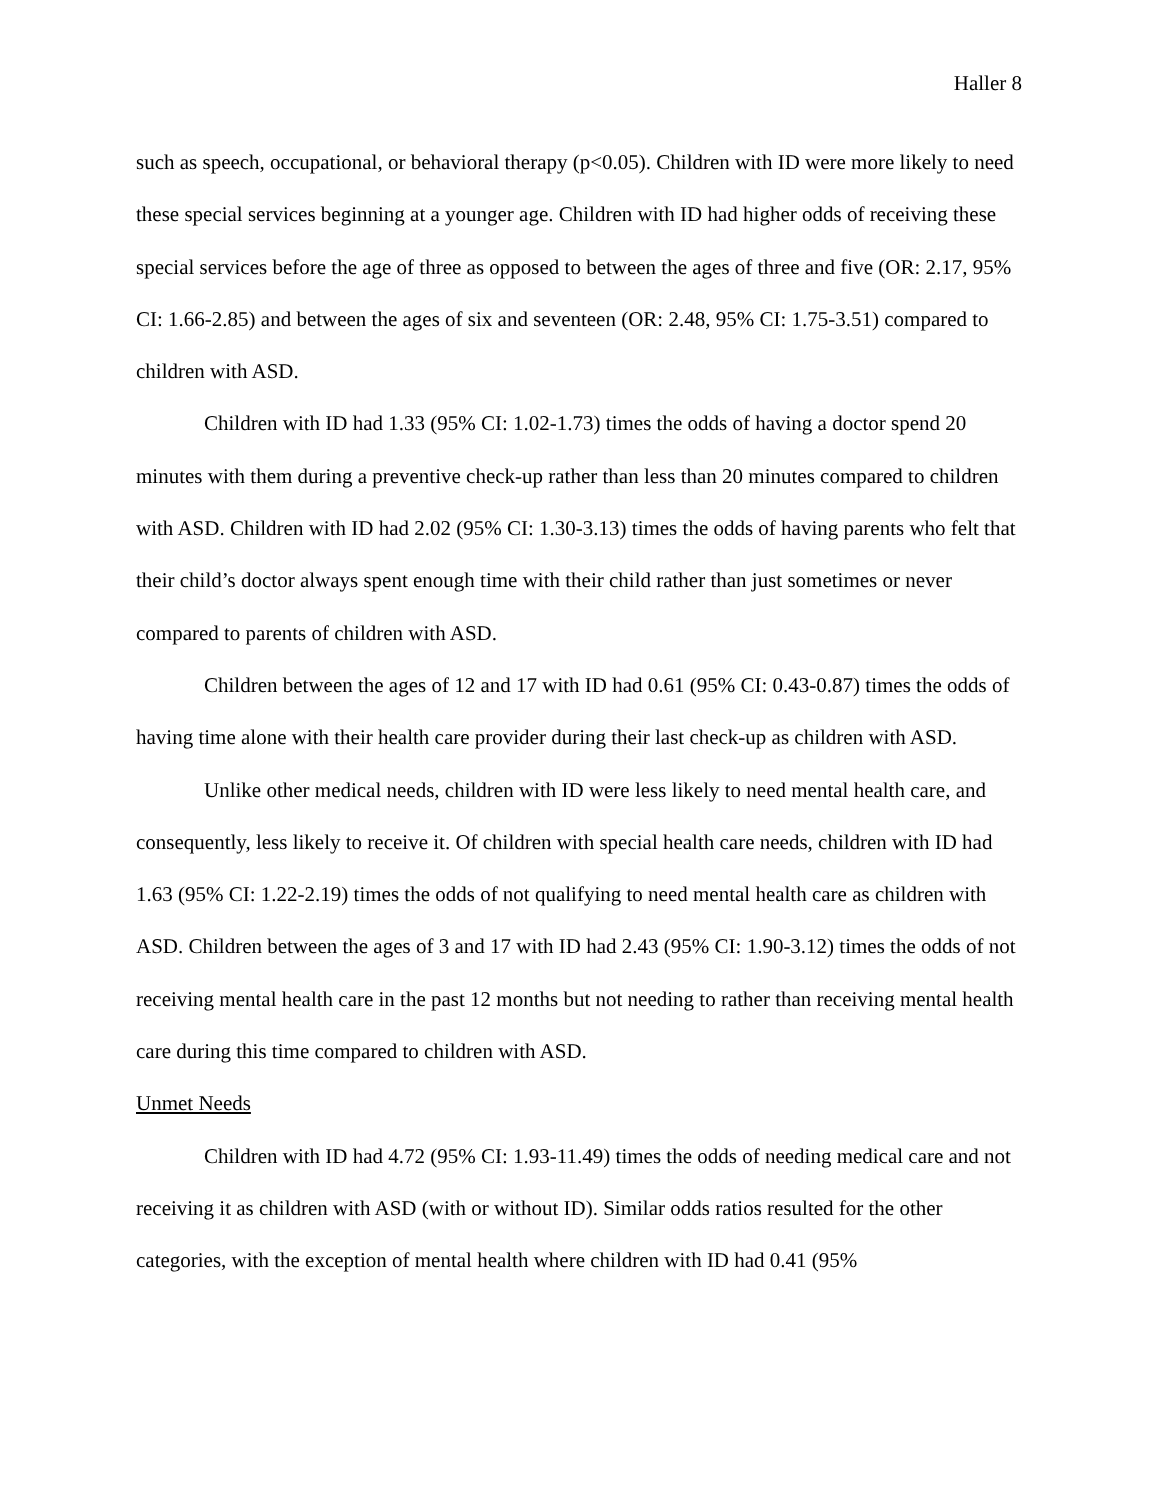Haller 8
such as speech, occupational, or behavioral therapy (p<0.05). Children with ID were more likely to need these special services beginning at a younger age. Children with ID had higher odds of receiving these special services before the age of three as opposed to between the ages of three and five (OR: 2.17, 95% CI: 1.66-2.85) and between the ages of six and seventeen (OR: 2.48, 95% CI: 1.75-3.51) compared to children with ASD.
Children with ID had 1.33 (95% CI: 1.02-1.73) times the odds of having a doctor spend 20 minutes with them during a preventive check-up rather than less than 20 minutes compared to children with ASD. Children with ID had 2.02 (95% CI: 1.30-3.13) times the odds of having parents who felt that their child’s doctor always spent enough time with their child rather than just sometimes or never compared to parents of children with ASD.
Children between the ages of 12 and 17 with ID had 0.61 (95% CI: 0.43-0.87) times the odds of having time alone with their health care provider during their last check-up as children with ASD.
Unlike other medical needs, children with ID were less likely to need mental health care, and consequently, less likely to receive it. Of children with special health care needs, children with ID had 1.63 (95% CI: 1.22-2.19) times the odds of not qualifying to need mental health care as children with ASD. Children between the ages of 3 and 17 with ID had 2.43 (95% CI: 1.90-3.12) times the odds of not receiving mental health care in the past 12 months but not needing to rather than receiving mental health care during this time compared to children with ASD.
Unmet Needs
Children with ID had 4.72 (95% CI: 1.93-11.49) times the odds of needing medical care and not receiving it as children with ASD (with or without ID). Similar odds ratios resulted for the other categories, with the exception of mental health where children with ID had 0.41 (95%